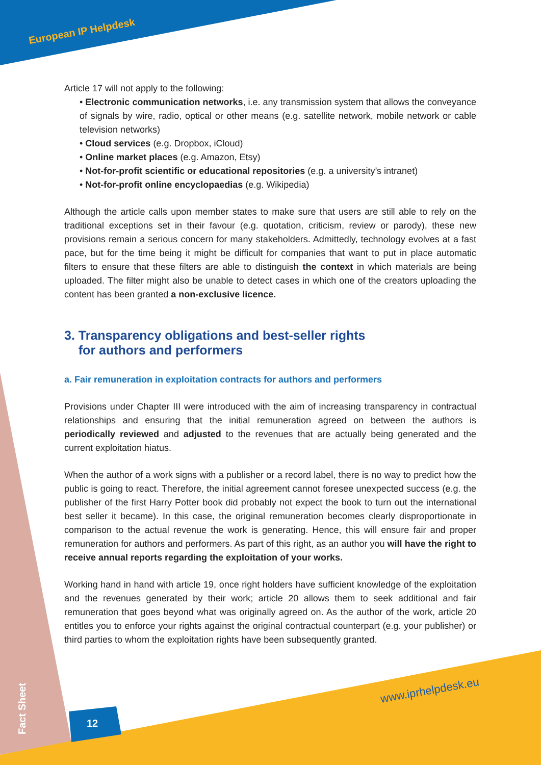European IP Helpdesk
Article 17 will not apply to the following:
• Electronic communication networks, i.e. any transmission system that allows the conveyance of signals by wire, radio, optical or other means (e.g. satellite network, mobile network or cable television networks)
• Cloud services (e.g. Dropbox, iCloud)
• Online market places (e.g. Amazon, Etsy)
• Not-for-profit scientific or educational repositories (e.g. a university’s intranet)
• Not-for-profit online encyclopaedias (e.g. Wikipedia)
Although the article calls upon member states to make sure that users are still able to rely on the traditional exceptions set in their favour (e.g. quotation, criticism, review or parody), these new provisions remain a serious concern for many stakeholders. Admittedly, technology evolves at a fast pace, but for the time being it might be difficult for companies that want to put in place automatic filters to ensure that these filters are able to distinguish the context in which materials are being uploaded. The filter might also be unable to detect cases in which one of the creators uploading the content has been granted a non-exclusive licence.
3. Transparency obligations and best-seller rights
for authors and performers
a. Fair remuneration in exploitation contracts for authors and performers
Provisions under Chapter III were introduced with the aim of increasing transparency in contractual relationships and ensuring that the initial remuneration agreed on between the authors is periodically reviewed and adjusted to the revenues that are actually being generated and the current exploitation hiatus.
When the author of a work signs with a publisher or a record label, there is no way to predict how the public is going to react. Therefore, the initial agreement cannot foresee unexpected success (e.g. the publisher of the first Harry Potter book did probably not expect the book to turn out the international best seller it became). In this case, the original remuneration becomes clearly disproportionate in comparison to the actual revenue the work is generating. Hence, this will ensure fair and proper remuneration for authors and performers. As part of this right, as an author you will have the right to receive annual reports regarding the exploitation of your works.
Working hand in hand with article 19, once right holders have sufficient knowledge of the exploitation and the revenues generated by their work; article 20 allows them to seek additional and fair remuneration that goes beyond what was originally agreed on. As the author of the work, article 20 entitles you to enforce your rights against the original contractual counterpart (e.g. your publisher) or third parties to whom the exploitation rights have been subsequently granted.
www.iprhelpdesk.eu
Fact Sheet
12